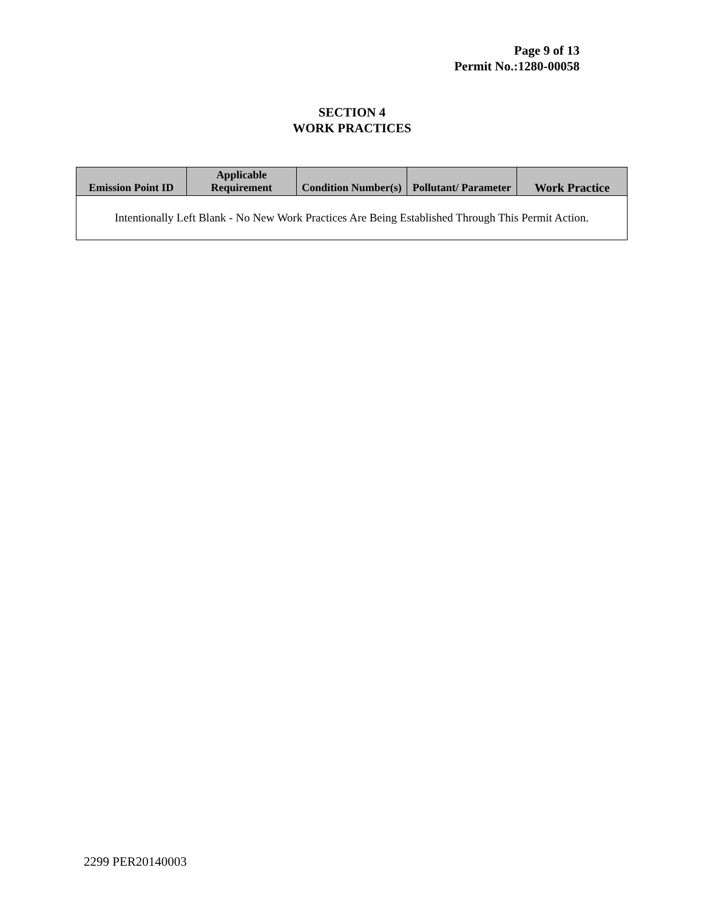Page 9 of 13
Permit No.:1280-00058
SECTION 4
WORK PRACTICES
| Emission Point ID | Applicable Requirement | Condition Number(s) | Pollutant/ Parameter | Work Practice |
| --- | --- | --- | --- | --- |
| Intentionally Left Blank - No New Work Practices Are Being Established Through This Permit Action. | | | | |
2299 PER20140003